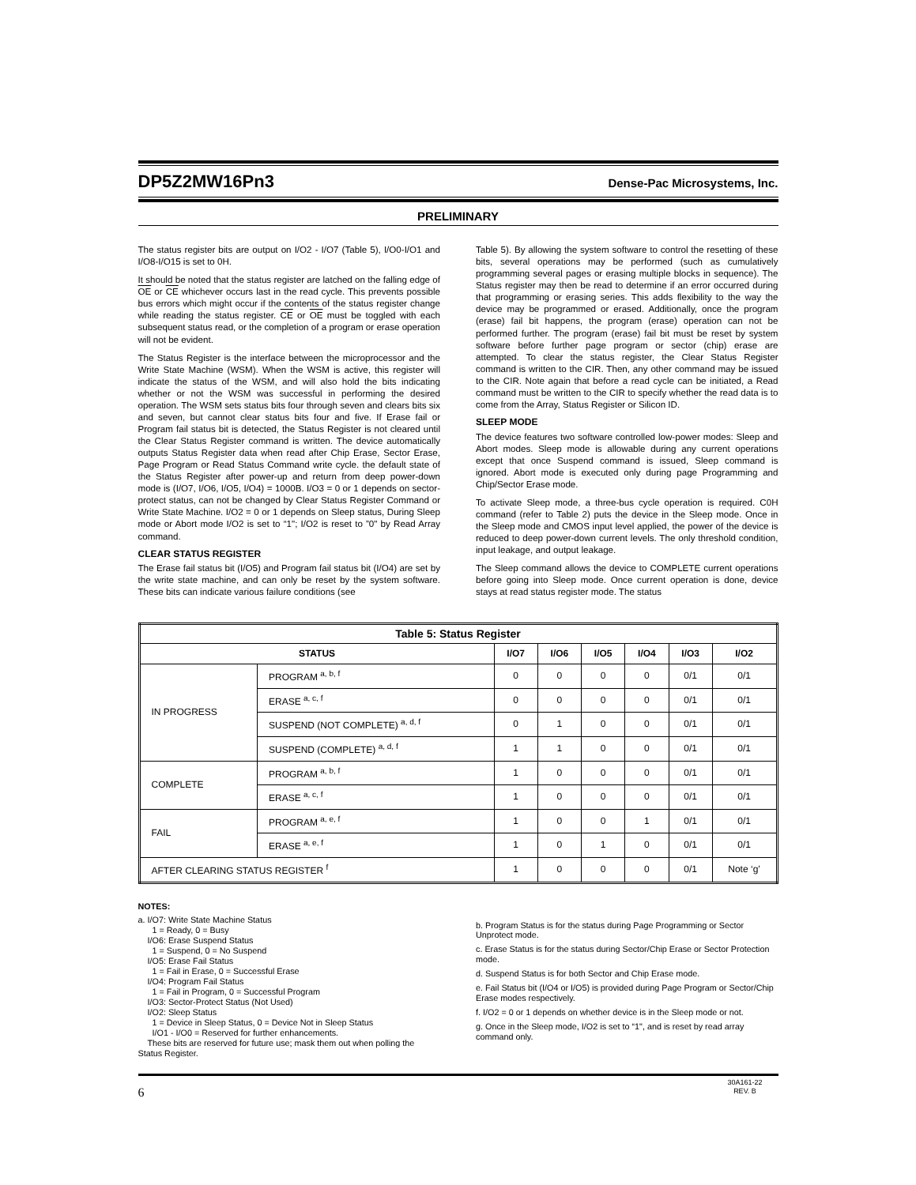DP5Z2MW16Pn3
Dense-Pac Microsystems, Inc.
PRELIMINARY
The status register bits are output on I/O2 - I/O7 (Table 5), I/O0-I/O1 and I/O8-I/O15 is set to 0H.
It should be noted that the status register are latched on the falling edge of OE or CE whichever occurs last in the read cycle. This prevents possible bus errors which might occur if the contents of the status register change while reading the status register. CE or OE must be toggled with each subsequent status read, or the completion of a program or erase operation will not be evident.
The Status Register is the interface between the microprocessor and the Write State Machine (WSM). When the WSM is active, this register will indicate the status of the WSM, and will also hold the bits indicating whether or not the WSM was successful in performing the desired operation. The WSM sets status bits four through seven and clears bits six and seven, but cannot clear status bits four and five. If Erase fail or Program fail status bit is detected, the Status Register is not cleared until the Clear Status Register command is written. The device automatically outputs Status Register data when read after Chip Erase, Sector Erase, Page Program or Read Status Command write cycle. the default state of the Status Register after power-up and return from deep power-down mode is (I/O7, I/O6, I/O5, I/O4) = 1000B. I/O3 = 0 or 1 depends on sector-protect status, can not be changed by Clear Status Register Command or Write State Machine. I/O2 = 0 or 1 depends on Sleep status, During Sleep mode or Abort mode I/O2 is set to “1"; I/O2 is reset to ”0" by Read Array command.
CLEAR STATUS REGISTER
The Erase fail status bit (I/O5) and Program fail status bit (I/O4) are set by the write state machine, and can only be reset by the system software. These bits can indicate various failure conditions (see
Table 5). By allowing the system software to control the resetting of these bits, several operations may be performed (such as cumulatively programming several pages or erasing multiple blocks in sequence). The Status register may then be read to determine if an error occurred during that programming or erasing series. This adds flexibility to the way the device may be programmed or erased. Additionally, once the program (erase) fail bit happens, the program (erase) operation can not be performed further. The program (erase) fail bit must be reset by system software before further page program or sector (chip) erase are attempted. To clear the status register, the Clear Status Register command is written to the CIR. Then, any other command may be issued to the CIR. Note again that before a read cycle can be initiated, a Read command must be written to the CIR to specify whether the read data is to come from the Array, Status Register or Silicon ID.
SLEEP MODE
The device features two software controlled low-power modes: Sleep and Abort modes. Sleep mode is allowable during any current operations except that once Suspend command is issued, Sleep command is ignored. Abort mode is executed only during page Programming and Chip/Sector Erase mode.
To activate Sleep mode, a three-bus cycle operation is required. C0H command (refer to Table 2) puts the device in the Sleep mode. Once in the Sleep mode and CMOS input level applied, the power of the device is reduced to deep power-down current levels. The only threshold condition, input leakage, and output leakage.
The Sleep command allows the device to COMPLETE current operations before going into Sleep mode. Once current operation is done, device stays at read status register mode. The status
| Table 5: Status Register | | | | | | | |
| --- | --- | --- | --- | --- | --- | --- | --- |
| STATUS | | I/O7 | I/O6 | I/O5 | I/O4 | I/O3 | I/O2 |
| IN PROGRESS | PROGRAM <sup>a, b, f</sup> | 0 | 0 | 0 | 0 | 0/1 | 0/1 |
| | ERASE <sup>a, c, f</sup> | 0 | 0 | 0 | 0 | 0/1 | 0/1 |
| | SUSPEND (NOT COMPLETE) <sup>a, d, f</sup> | 0 | 1 | 0 | 0 | 0/1 | 0/1 |
| | SUSPEND (COMPLETE) <sup>a, d, f</sup> | 1 | 1 | 0 | 0 | 0/1 | 0/1 |
| COMPLETE | PROGRAM <sup>a, b, f</sup> | 1 | 0 | 0 | 0 | 0/1 | 0/1 |
| | ERASE <sup>a, c, f</sup> | 1 | 0 | 0 | 0 | 0/1 | 0/1 |
| FAIL | PROGRAM <sup>a, e, f</sup> | 1 | 0 | 0 | 1 | 0/1 | 0/1 |
| | ERASE <sup>a, e, f</sup> | 1 | 0 | 1 | 0 | 0/1 | 0/1 |
| AFTER CLEARING STATUS REGISTER <sup>f</sup> | | 1 | 0 | 0 | 0 | 0/1 | Note ‘g’ |
NOTES:
a. I/O7: Write State Machine Status
1 = Ready, 0 = Busy
I/O6: Erase Suspend Status
1 = Suspend, 0 = No Suspend
I/O5: Erase Fail Status
1 = Fail in Erase, 0 = Successful Erase
I/O4: Program Fail Status
1 = Fail in Program, 0 = Successful Program
I/O3: Sector-Protect Status (Not Used)
I/O2: Sleep Status
1 = Device in Sleep Status, 0 = Device Not in Sleep Status
I/O1 - I/O0 = Reserved for further enhancements.
These bits are reserved for future use; mask them out when polling the Status Register.
b. Program Status is for the status during Page Programming or Sector Unprotect mode.
c. Erase Status is for the status during Sector/Chip Erase or Sector Protection mode.
d. Suspend Status is for both Sector and Chip Erase mode.
e. Fail Status bit (I/O4 or I/O5) is provided during Page Program or Sector/Chip Erase modes respectively.
f. I/O2 = 0 or 1 depends on whether device is in the Sleep mode or not.
g. Once in the Sleep mode, I/O2 is set to “1", and is reset by read array command only.
6 30A161-22
REV. B